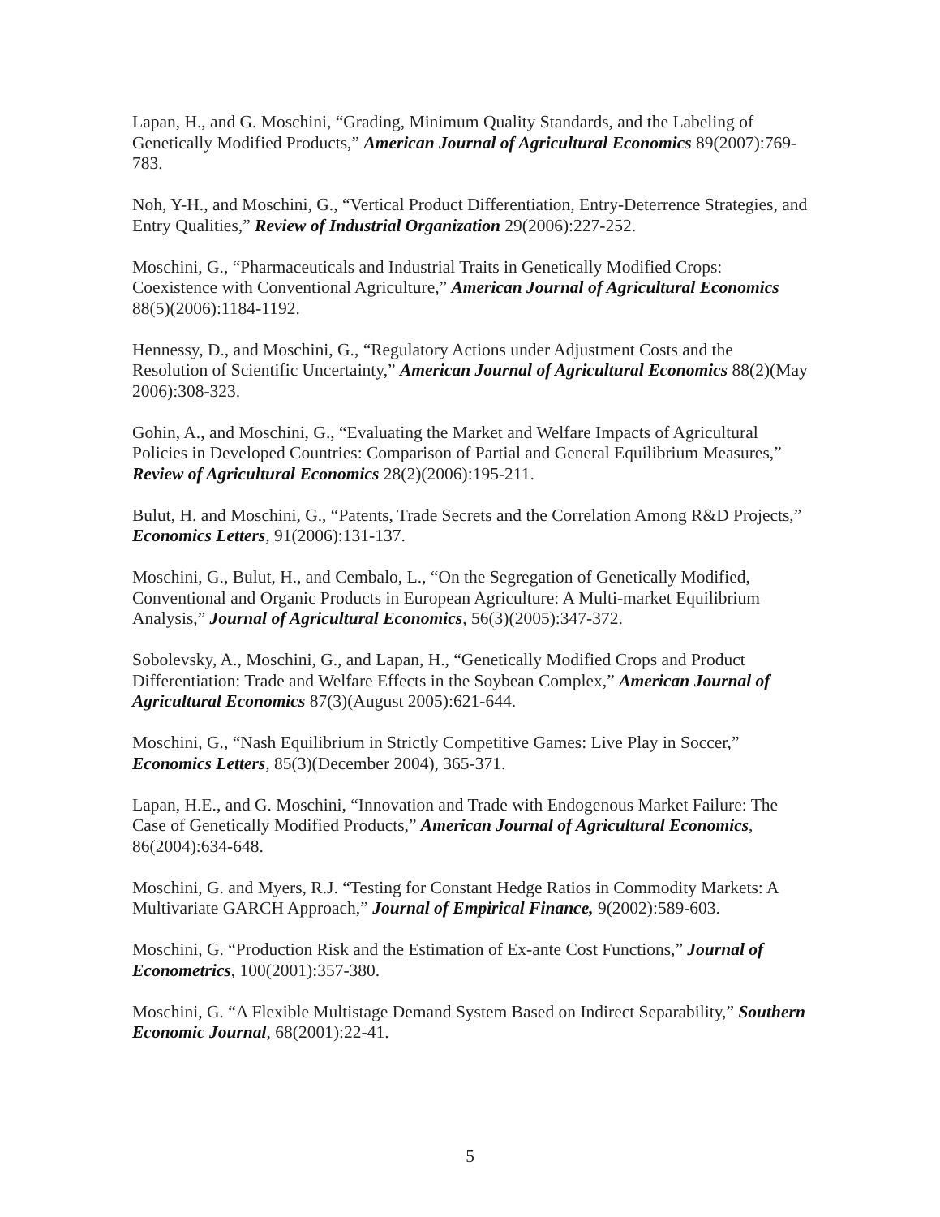Lapan, H., and G. Moschini, “Grading, Minimum Quality Standards, and the Labeling of Genetically Modified Products,” American Journal of Agricultural Economics 89(2007):769-783.
Noh, Y-H., and Moschini, G., “Vertical Product Differentiation, Entry-Deterrence Strategies, and Entry Qualities,” Review of Industrial Organization 29(2006):227-252.
Moschini, G., “Pharmaceuticals and Industrial Traits in Genetically Modified Crops: Coexistence with Conventional Agriculture,” American Journal of Agricultural Economics 88(5)(2006):1184-1192.
Hennessy, D., and Moschini, G., “Regulatory Actions under Adjustment Costs and the Resolution of Scientific Uncertainty,” American Journal of Agricultural Economics 88(2)(May 2006):308-323.
Gohin, A., and Moschini, G., “Evaluating the Market and Welfare Impacts of Agricultural Policies in Developed Countries: Comparison of Partial and General Equilibrium Measures,” Review of Agricultural Economics 28(2)(2006):195-211.
Bulut, H. and Moschini, G., “Patents, Trade Secrets and the Correlation Among R&D Projects,” Economics Letters, 91(2006):131-137.
Moschini, G., Bulut, H., and Cembalo, L., “On the Segregation of Genetically Modified, Conventional and Organic Products in European Agriculture: A Multi-market Equilibrium Analysis,” Journal of Agricultural Economics, 56(3)(2005):347-372.
Sobolevsky, A., Moschini, G., and Lapan, H., “Genetically Modified Crops and Product Differentiation: Trade and Welfare Effects in the Soybean Complex,” American Journal of Agricultural Economics 87(3)(August 2005):621-644.
Moschini, G., “Nash Equilibrium in Strictly Competitive Games: Live Play in Soccer,” Economics Letters, 85(3)(December 2004), 365-371.
Lapan, H.E., and G. Moschini, “Innovation and Trade with Endogenous Market Failure: The Case of Genetically Modified Products,” American Journal of Agricultural Economics, 86(2004):634-648.
Moschini, G. and Myers, R.J. “Testing for Constant Hedge Ratios in Commodity Markets: A Multivariate GARCH Approach,” Journal of Empirical Finance, 9(2002):589-603.
Moschini, G. “Production Risk and the Estimation of Ex-ante Cost Functions,” Journal of Econometrics, 100(2001):357-380.
Moschini, G. “A Flexible Multistage Demand System Based on Indirect Separability,” Southern Economic Journal, 68(2001):22-41.
5